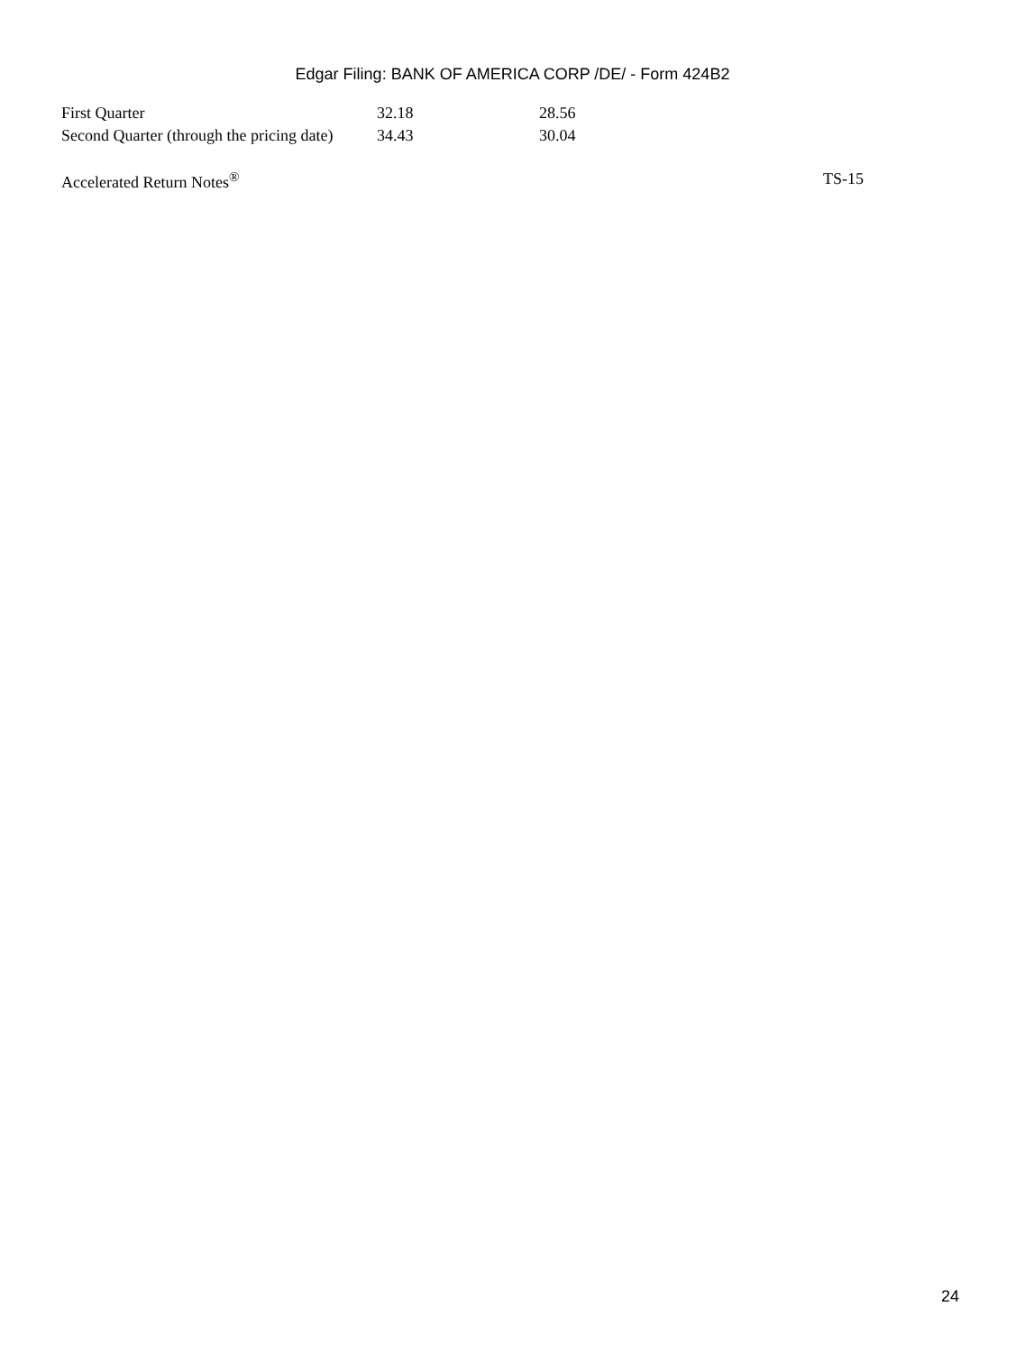Edgar Filing: BANK OF AMERICA CORP /DE/ - Form 424B2
| First Quarter | 32.18 | 28.56 |
| Second Quarter (through the pricing date) | 34.43 | 30.04 |
Accelerated Return Notes<sup>®</sup> TS-15
24